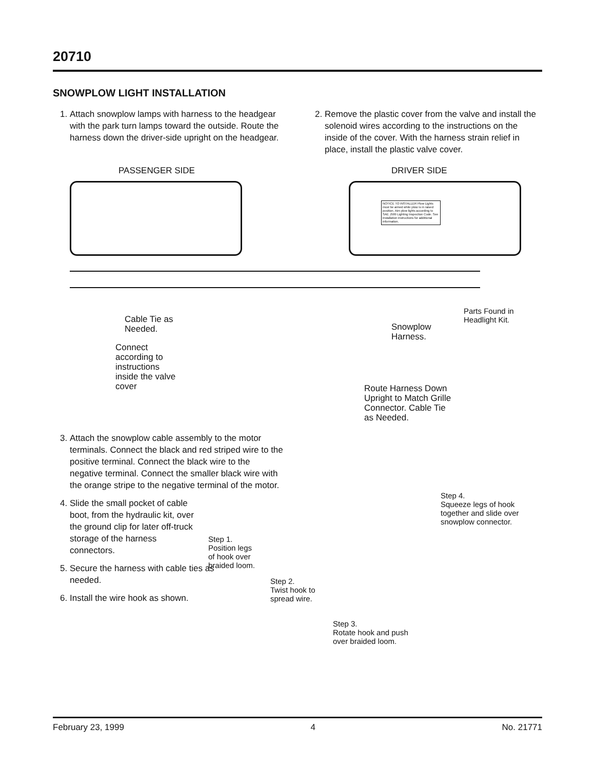20710
SNOWPLOW LIGHT INSTALLATION
1. Attach snowplow lamps with harness to the headgear with the park turn lamps toward the outside. Route the harness down the driver-side upright on the headgear.
2. Remove the plastic cover from the valve and install the solenoid wires according to the instructions on the inside of the cover. With the harness strain relief in place, install the plastic valve cover.
PASSENGER SIDE DRIVER SIDE
NOTICE TO INSTALLER Plow Lights must be aimed while plow is in raised position. Aim plow lights according to SAE J599 Lighting Inspection Code. See installation instructions for additional information.
Cable Tie as
Needed.
Connect
according to
instructions
inside the valve
cover
Snowplow
Harness.
Parts Found in
Headlight Kit.
Route Harness Down
Upright to Match Grille
Connector. Cable Tie
as Needed.
3. Attach the snowplow cable assembly to the motor terminals. Connect the black and red striped wire to the positive terminal. Connect the black wire to the negative terminal. Connect the smaller black wire with the orange stripe to the negative terminal of the motor.
4. Slide the small pocket of cable boot, from the hydraulic kit, over the ground clip for later off-truck storage of the harness connectors.
5. Secure the harness with cable ties as needed.
6. Install the wire hook as shown.
Step 1.
Position legs
of hook over
braided loom.
Step 2.
Twist hook to
spread wire.
Step 3.
Rotate hook and push
over braided loom.
Step 4.
Squeeze legs of hook
together and slide over
snowplow connector.
February 23, 1999 4 No. 21771